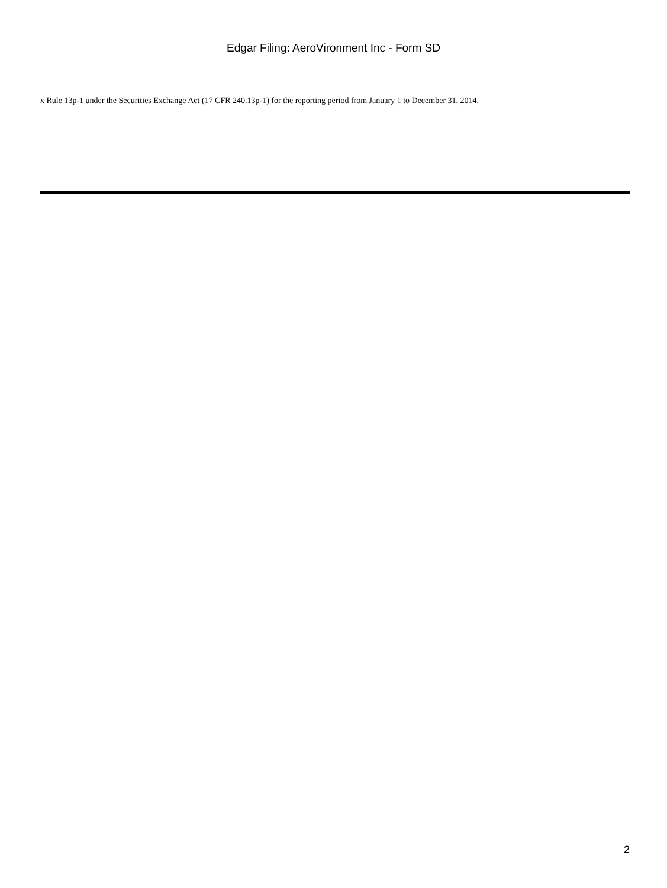Edgar Filing: AeroVironment Inc - Form SD
x Rule 13p-1 under the Securities Exchange Act (17 CFR 240.13p-1) for the reporting period from January 1 to December 31, 2014.
2